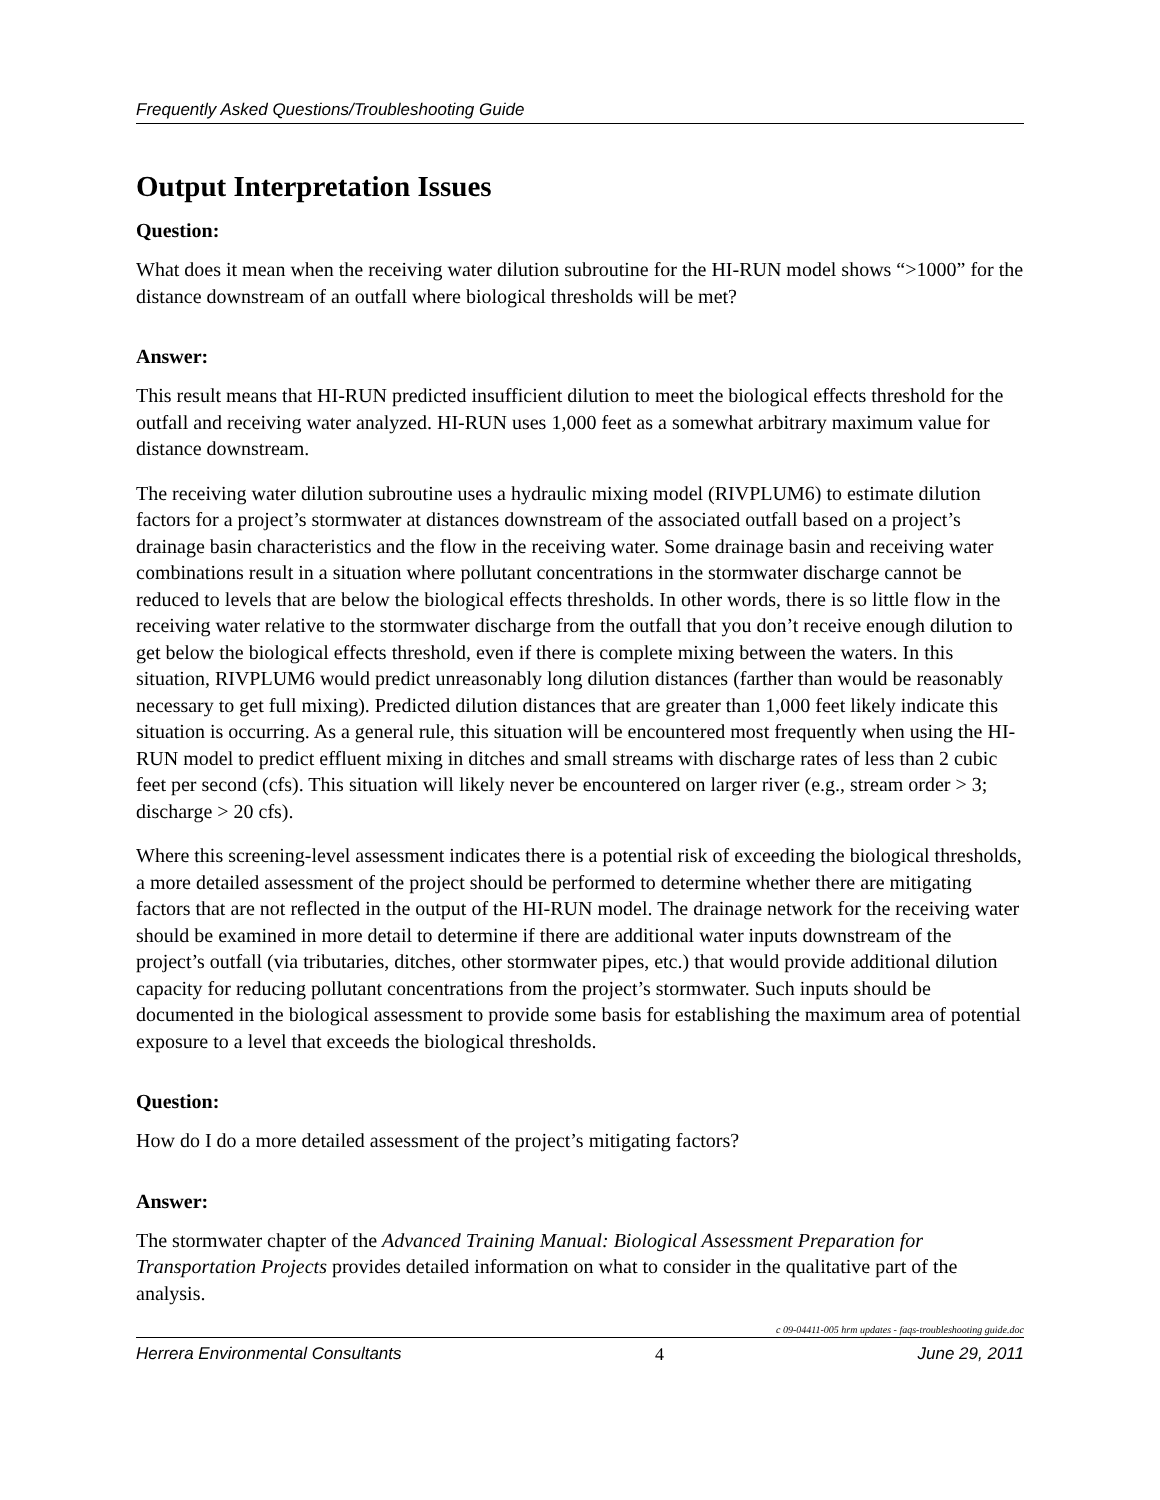Frequently Asked Questions/Troubleshooting Guide
Output Interpretation Issues
Question:
What does it mean when the receiving water dilution subroutine for the HI-RUN model shows “>1000” for the distance downstream of an outfall where biological thresholds will be met?
Answer:
This result means that HI-RUN predicted insufficient dilution to meet the biological effects threshold for the outfall and receiving water analyzed. HI-RUN uses 1,000 feet as a somewhat arbitrary maximum value for distance downstream.
The receiving water dilution subroutine uses a hydraulic mixing model (RIVPLUM6) to estimate dilution factors for a project’s stormwater at distances downstream of the associated outfall based on a project’s drainage basin characteristics and the flow in the receiving water. Some drainage basin and receiving water combinations result in a situation where pollutant concentrations in the stormwater discharge cannot be reduced to levels that are below the biological effects thresholds. In other words, there is so little flow in the receiving water relative to the stormwater discharge from the outfall that you don’t receive enough dilution to get below the biological effects threshold, even if there is complete mixing between the waters. In this situation, RIVPLUM6 would predict unreasonably long dilution distances (farther than would be reasonably necessary to get full mixing). Predicted dilution distances that are greater than 1,000 feet likely indicate this situation is occurring. As a general rule, this situation will be encountered most frequently when using the HI-RUN model to predict effluent mixing in ditches and small streams with discharge rates of less than 2 cubic feet per second (cfs). This situation will likely never be encountered on larger river (e.g., stream order > 3; discharge > 20 cfs).
Where this screening-level assessment indicates there is a potential risk of exceeding the biological thresholds, a more detailed assessment of the project should be performed to determine whether there are mitigating factors that are not reflected in the output of the HI-RUN model. The drainage network for the receiving water should be examined in more detail to determine if there are additional water inputs downstream of the project’s outfall (via tributaries, ditches, other stormwater pipes, etc.) that would provide additional dilution capacity for reducing pollutant concentrations from the project’s stormwater. Such inputs should be documented in the biological assessment to provide some basis for establishing the maximum area of potential exposure to a level that exceeds the biological thresholds.
Question:
How do I do a more detailed assessment of the project’s mitigating factors?
Answer:
The stormwater chapter of the Advanced Training Manual: Biological Assessment Preparation for Transportation Projects provides detailed information on what to consider in the qualitative part of the analysis.
c 09-04411-005 hrm updates - faqs-troubleshooting guide.doc
Herrera Environmental Consultants 4 June 29, 2011